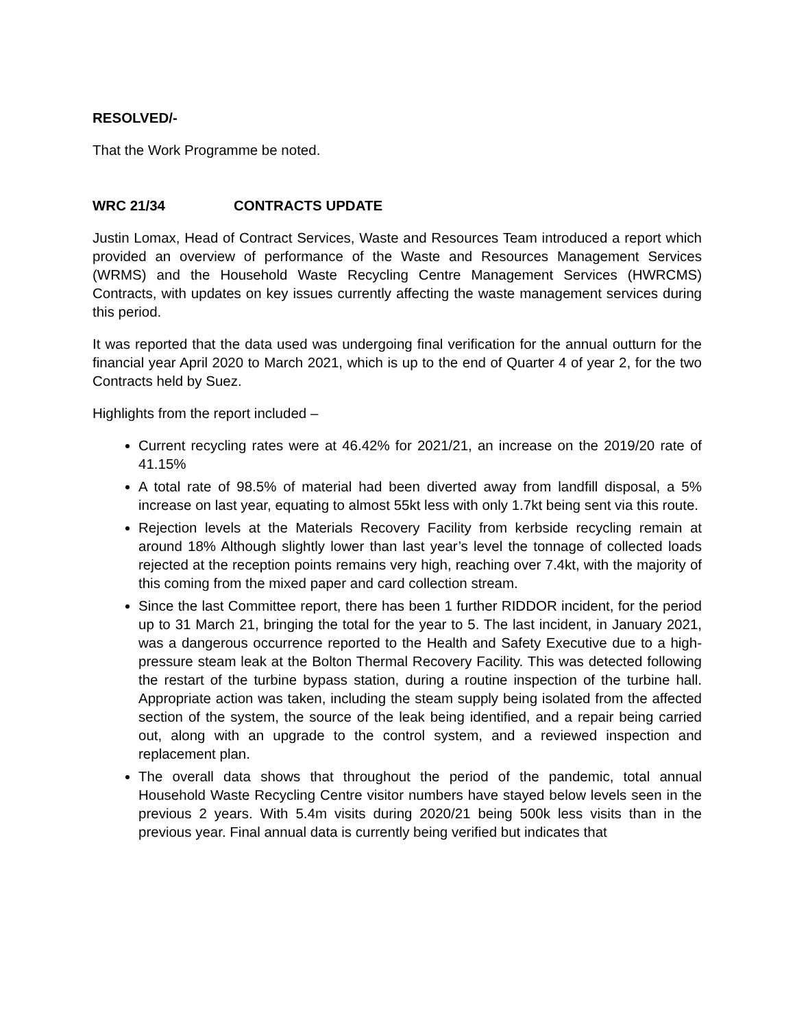RESOLVED/-
That the Work Programme be noted.
WRC 21/34 CONTRACTS UPDATE
Justin Lomax, Head of Contract Services, Waste and Resources Team introduced a report which provided an overview of performance of the Waste and Resources Management Services (WRMS) and the Household Waste Recycling Centre Management Services (HWRCMS) Contracts, with updates on key issues currently affecting the waste management services during this period.
It was reported that the data used was undergoing final verification for the annual outturn for the financial year April 2020 to March 2021, which is up to the end of Quarter 4 of year 2, for the two Contracts held by Suez.
Highlights from the report included –
Current recycling rates were at 46.42% for 2021/21, an increase on the 2019/20 rate of 41.15%
A total rate of 98.5% of material had been diverted away from landfill disposal, a 5% increase on last year, equating to almost 55kt less with only 1.7kt being sent via this route.
Rejection levels at the Materials Recovery Facility from kerbside recycling remain at around 18% Although slightly lower than last year’s level the tonnage of collected loads rejected at the reception points remains very high, reaching over 7.4kt, with the majority of this coming from the mixed paper and card collection stream.
Since the last Committee report, there has been 1 further RIDDOR incident, for the period up to 31 March 21, bringing the total for the year to 5. The last incident, in January 2021, was a dangerous occurrence reported to the Health and Safety Executive due to a high-pressure steam leak at the Bolton Thermal Recovery Facility. This was detected following the restart of the turbine bypass station, during a routine inspection of the turbine hall. Appropriate action was taken, including the steam supply being isolated from the affected section of the system, the source of the leak being identified, and a repair being carried out, along with an upgrade to the control system, and a reviewed inspection and replacement plan.
The overall data shows that throughout the period of the pandemic, total annual Household Waste Recycling Centre visitor numbers have stayed below levels seen in the previous 2 years. With 5.4m visits during 2020/21 being 500k less visits than in the previous year. Final annual data is currently being verified but indicates that